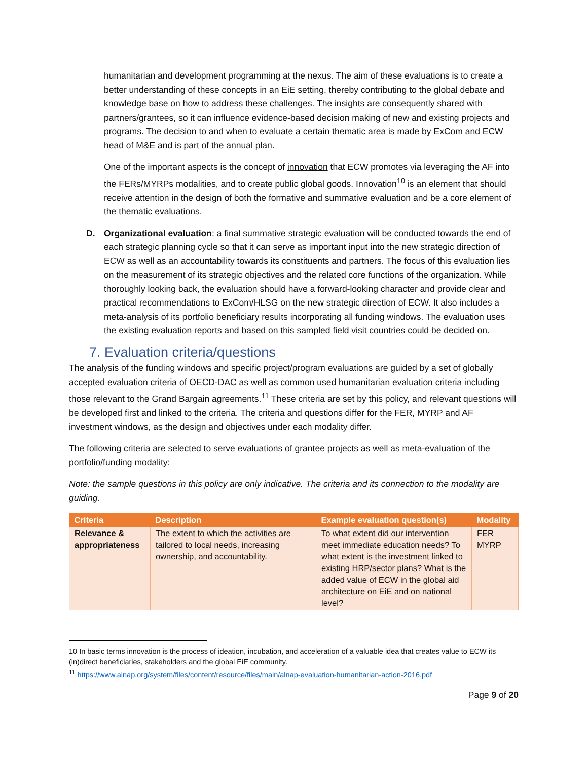humanitarian and development programming at the nexus. The aim of these evaluations is to create a better understanding of these concepts in an EiE setting, thereby contributing to the global debate and knowledge base on how to address these challenges. The insights are consequently shared with partners/grantees, so it can influence evidence-based decision making of new and existing projects and programs. The decision to and when to evaluate a certain thematic area is made by ExCom and ECW head of M&E and is part of the annual plan.
One of the important aspects is the concept of innovation that ECW promotes via leveraging the AF into the FERs/MYRPs modalities, and to create public global goods. Innovation<sup>10</sup> is an element that should receive attention in the design of both the formative and summative evaluation and be a core element of the thematic evaluations.
D. Organizational evaluation: a final summative strategic evaluation will be conducted towards the end of each strategic planning cycle so that it can serve as important input into the new strategic direction of ECW as well as an accountability towards its constituents and partners. The focus of this evaluation lies on the measurement of its strategic objectives and the related core functions of the organization. While thoroughly looking back, the evaluation should have a forward-looking character and provide clear and practical recommendations to ExCom/HLSG on the new strategic direction of ECW. It also includes a meta-analysis of its portfolio beneficiary results incorporating all funding windows. The evaluation uses the existing evaluation reports and based on this sampled field visit countries could be decided on.
7. Evaluation criteria/questions
The analysis of the funding windows and specific project/program evaluations are guided by a set of globally accepted evaluation criteria of OECD-DAC as well as common used humanitarian evaluation criteria including those relevant to the Grand Bargain agreements.<sup>11</sup> These criteria are set by this policy, and relevant questions will be developed first and linked to the criteria. The criteria and questions differ for the FER, MYRP and AF investment windows, as the design and objectives under each modality differ.
The following criteria are selected to serve evaluations of grantee projects as well as meta-evaluation of the portfolio/funding modality:
Note: the sample questions in this policy are only indicative. The criteria and its connection to the modality are guiding.
| Criteria | Description | Example evaluation question(s) | Modality |
| --- | --- | --- | --- |
| Relevance & appropriateness | The extent to which the activities are tailored to local needs, increasing ownership, and accountability. | To what extent did our intervention meet immediate education needs? To what extent is the investment linked to existing HRP/sector plans? What is the added value of ECW in the global aid architecture on EiE and on national level? | FER MYRP |
10 In basic terms innovation is the process of ideation, incubation, and acceleration of a valuable idea that creates value to ECW its (in)direct beneficiaries, stakeholders and the global EiE community.
<sup>11</sup> https://www.alnap.org/system/files/content/resource/files/main/alnap-evaluation-humanitarian-action-2016.pdf
Page 9 of 20